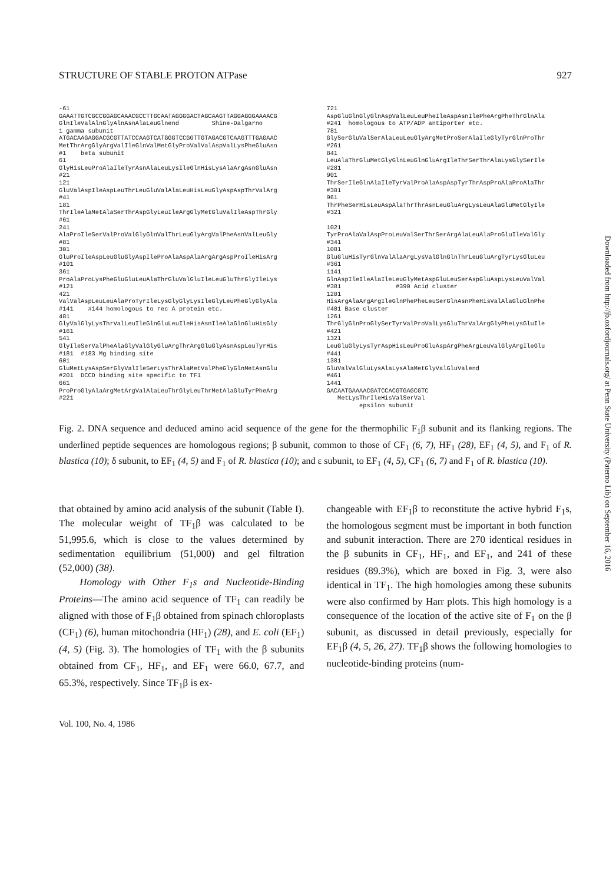STRUCTURE OF STABLE PROTON ATPase 927
-61 GAAATTGTCGCCGGAGCAAACGCCTTGCAATAGGGGACTAGCAAGTTAGGAGGGAAAACG GlnIleValAlnGlyAlnAsnAlaLeuGlnend Shine-Dalgarno 1 gamma subunit ATGACAAGAGGACGCGTTATCCAAGTCATGGGTCCGGTTGTAGACGTCAAGTTTGAGAAC MetThrArgGlyArgValIleGlnValMetGlyProValValAspValLysPheGluAsn #1 beta subunit 61 GlyHisLeuProAlaIleTyrAsnAlaLeuLysIleGlnHisLysAlaArgAsnGluAsn #21 121 GluValAspIleAspLeuThrLeuGluValAlaLeuHisLeuGlyAspAspThrValArg #41 181 ThrIleAlaMetAlaSerThrAspGlyLeuIleArgGlyMetGluValIleAspThrGly #61 241 AlaProIleSerValProValGlyGlnValThrLeuGlyArgValPheAsnValLeuGly #81 301 GluProIleAspLeuGluGlyAspIleProAlaAspAlaArgArgAspProIleHisArg #101 361 ProAlaProLysPheGluGluLeuAlaThrGluValGluIleLeuGluThrGlyIleLys #121 421 ValValAspLeuLeuAlaProTyrIleLysGlyGlyLysIleGlyLeuPheGlyGlyAla #141 #144 homologous to rec A protein etc. 481 GlyValGlyLysThrValLeuIleGlnGluLeuIleHisAsnIleAlaGlnGluHisGly #161 541 GlyIleSerValPheAlaGlyValGlyGluArgThrArgGluGlyAsnAspLeuTyrHis #181 #183 Mg binding site 601 GluMetLysAspSerGlyValIleSerLysThrAlaMetValPheGlyGlnMetAsnGlu #201 DCCD binding site specific to TF1 661 ProProGlyAlaArgMetArgValAlaLeuThrGlyLeuThrMetAlaGluTyrPheArg #221
721 AspGluGlnGlyGlnAspValLeuLeuPheIleAspAsnIlePheArgPheThrGlnAla #241 homologous to ATP/ADP antiporter etc. 781 GlySerGluValSerAlaLeuLeuGlyArgMetProSerAlaIleGlyTyrGlnProThr #261 841 LeuAlaThrGluMetGlyGlnLeuGlnGluArgIleThrSerThrAlaLysGlySerIle #281 901 ThrSerIleGlnAlaIleTyrValProAlaAspAspTyrThrAspProAlaProAlaThr #301 961 ThrPheSerHisLeuAspAlaThrThrAsnLeuGluArgLysLeuAlaGluMetGlyIle #321 1021 TyrProAlaValAspProLeuValSerThrSerArgAlaLeuAlaProGluIleValGly #341 1081 GluGluHisTyrGlnValAlaArgLysValGlnGlnThrLeuGluArgTyrLysGluLeu #361 1141 GlnAspIleIleAlaIleLeuGlyMetAspGluLeuSerAspGluAspLysLeuValVal #381 #390 Acid cluster 1201 HisArgAlaArgArgIleGlnPhePheLeuSerGlnAsnPheHisValAlaGluGlnPhe #401 Base cluster 1261 ThrGlyGlnProGlySerTyrValProValLysGluThrValArgGlyPheLysGluIle #421 1321 LeuGluGlyLysTyrAspHisLeuProGluAspArgPheArgLeuValGlyArgIleGlu #441 1381 GluValValGluLysAlaLysAlaMetGlyValGluValend #461 1441 GACAATGAAAACGATCCACGTGAGCGTC MetLysThrIleHisValSerVal epsilon subunit
Fig. 2. DNA sequence and deduced amino acid sequence of the gene for the thermophilic F<sub>1</sub>β subunit and its flanking regions. The underlined peptide sequences are homologous regions; β subunit, common to those of CF<sub>1</sub> (6, 7), HF<sub>1</sub> (28), EF<sub>1</sub> (4, 5), and F<sub>1</sub> of R. blastica (10); δ subunit, to EF<sub>1</sub> (4, 5) and F<sub>1</sub> of R. blastica (10); and ε subunit, to EF<sub>1</sub> (4, 5), CF<sub>1</sub> (6, 7) and F<sub>1</sub> of R. blastica (10).
that obtained by amino acid analysis of the subunit (Table I). The molecular weight of TF<sub>1</sub>β was calculated to be 51,995.6, which is close to the values determined by sedimentation equilibrium (51,000) and gel filtration (52,000) (38).
Homology with Other F<sub>1</sub>s and Nucleotide-Binding Proteins—The amino acid sequence of TF<sub>1</sub> can readily be aligned with those of F<sub>1</sub>β obtained from spinach chloroplasts (CF<sub>1</sub>) (6), human mitochondria (HF<sub>1</sub>) (28), and E. coli (EF<sub>1</sub>) (4, 5) (Fig. 3). The homologies of TF<sub>1</sub> with the β subunits obtained from CF<sub>1</sub>, HF<sub>1</sub>, and EF<sub>1</sub> were 66.0, 67.7, and 65.3%, respectively. Since TF<sub>1</sub>β is ex-
changeable with EF<sub>1</sub>β to reconstitute the active hybrid F<sub>1</sub>s, the homologous segment must be important in both function and subunit interaction. There are 270 identical residues in the β subunits in CF<sub>1</sub>, HF<sub>1</sub>, and EF<sub>1</sub>, and 241 of these residues (89.3%), which are boxed in Fig. 3, were also identical in TF<sub>1</sub>. The high homologies among these subunits were also confirmed by Harr plots. This high homology is a consequence of the location of the active site of F<sub>1</sub> on the β subunit, as discussed in detail previously, especially for EF<sub>1</sub>β (4, 5, 26, 27). TF<sub>1</sub>β shows the following homologies to nucleotide-binding proteins (num-
Vol. 100, No. 4, 1986
Downloaded from http://jb.oxfordjournals.org/ at Penn State University (Paterno Lib) on September 16, 2016